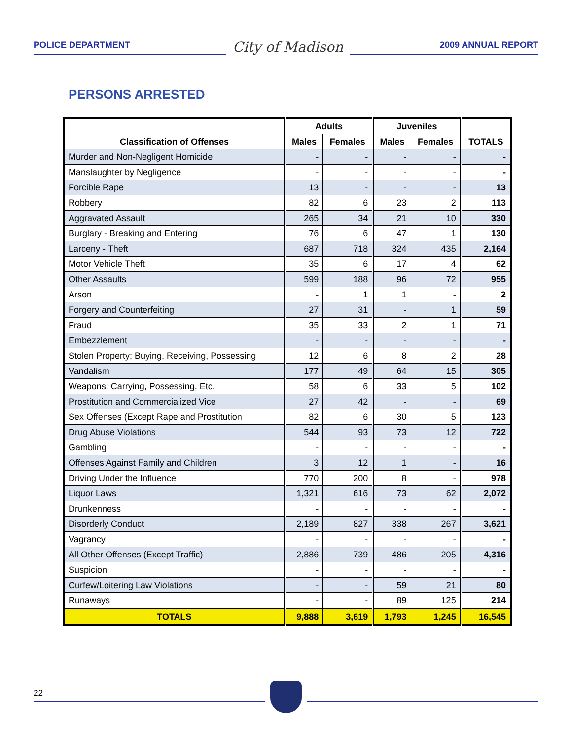POLICE DEPARTMENT
City of Madison
2009 ANNUAL REPORT
PERSONS ARRESTED
| Classification of Offenses | Adults | | Juveniles | | TOTALS |
| --- | --- | --- | --- | --- | --- |
| | Males | Females | Males | Females | |
| Murder and Non-Negligent Homicide | - | - | - | - | - |
| Manslaughter by Negligence | - | - | - | - | - |
| Forcible Rape | 13 | - | - | - | 13 |
| Robbery | 82 | 6 | 23 | 2 | 113 |
| Aggravated Assault | 265 | 34 | 21 | 10 | 330 |
| Burglary - Breaking and Entering | 76 | 6 | 47 | 1 | 130 |
| Larceny - Theft | 687 | 718 | 324 | 435 | 2,164 |
| Motor Vehicle Theft | 35 | 6 | 17 | 4 | 62 |
| Other Assaults | 599 | 188 | 96 | 72 | 955 |
| Arson | - | 1 | 1 | - | 2 |
| Forgery and Counterfeiting | 27 | 31 | - | 1 | 59 |
| Fraud | 35 | 33 | 2 | 1 | 71 |
| Embezzlement | - | - | - | - | - |
| Stolen Property; Buying, Receiving, Possessing | 12 | 6 | 8 | 2 | 28 |
| Vandalism | 177 | 49 | 64 | 15 | 305 |
| Weapons: Carrying, Possessing, Etc. | 58 | 6 | 33 | 5 | 102 |
| Prostitution and Commercialized Vice | 27 | 42 | - | - | 69 |
| Sex Offenses (Except Rape and Prostitution | 82 | 6 | 30 | 5 | 123 |
| Drug Abuse Violations | 544 | 93 | 73 | 12 | 722 |
| Gambling | - | - | - | - | - |
| Offenses Against Family and Children | 3 | 12 | 1 | - | 16 |
| Driving Under the Influence | 770 | 200 | 8 | - | 978 |
| Liquor Laws | 1,321 | 616 | 73 | 62 | 2,072 |
| Drunkenness | - | - | - | - | - |
| Disorderly Conduct | 2,189 | 827 | 338 | 267 | 3,621 |
| Vagrancy | - | - | - | - | - |
| All Other Offenses (Except Traffic) | 2,886 | 739 | 486 | 205 | 4,316 |
| Suspicion | - | - | - | - | - |
| Curfew/Loitering Law Violations | - | - | 59 | 21 | 80 |
| Runaways | - | - | 89 | 125 | 214 |
| TOTALS | 9,888 | 3,619 | 1,793 | 1,245 | 16,545 |
22